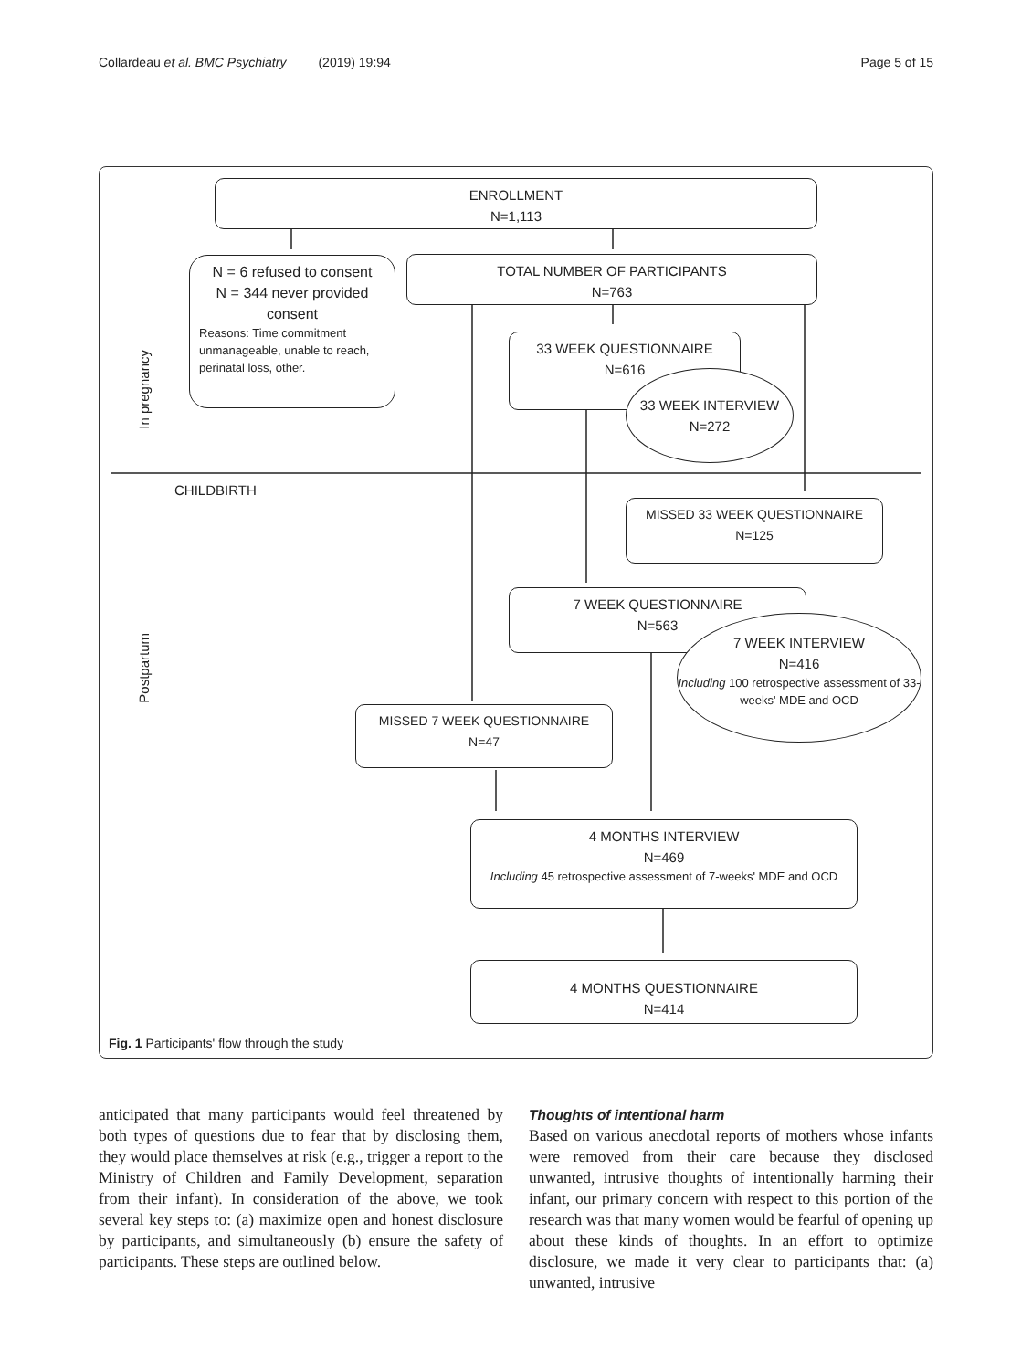Collardeau et al. BMC Psychiatry (2019) 19:94 Page 5 of 15
ENROLLMENT
N=1,113
N = 6 refused to consent
N = 344 never provided consent
Reasons: Time commitment unmanageable, unable to reach, perinatal loss, other.
TOTAL NUMBER OF PARTICIPANTS
N=763
33 WEEK QUESTIONNAIRE
N=616
33 WEEK INTERVIEW
N=272
CHILDBIRTH
MISSED 33 WEEK QUESTIONNAIRE
N=125
7 WEEK QUESTIONNAIRE
N=563
7 WEEK INTERVIEW
N=416
Including 100 retrospective assessment of 33-weeks' MDE and OCD
MISSED 7 WEEK QUESTIONNAIRE
N=47
4 MONTHS INTERVIEW
N=469
Including 45 retrospective assessment of 7-weeks' MDE and OCD
4 MONTHS QUESTIONNAIRE
N=414
In pregnancy
Postpartum
Fig. 1 Participants' flow through the study
anticipated that many participants would feel threatened by both types of questions due to fear that by disclosing them, they would place themselves at risk (e.g., trigger a report to the Ministry of Children and Family Development, separation from their infant). In consideration of the above, we took several key steps to: (a) maximize open and honest disclosure by participants, and simultaneously (b) ensure the safety of participants. These steps are outlined below.
Thoughts of intentional harm
Based on various anecdotal reports of mothers whose infants were removed from their care because they disclosed unwanted, intrusive thoughts of intentionally harming their infant, our primary concern with respect to this portion of the research was that many women would be fearful of opening up about these kinds of thoughts. In an effort to optimize disclosure, we made it very clear to participants that: (a) unwanted, intrusive